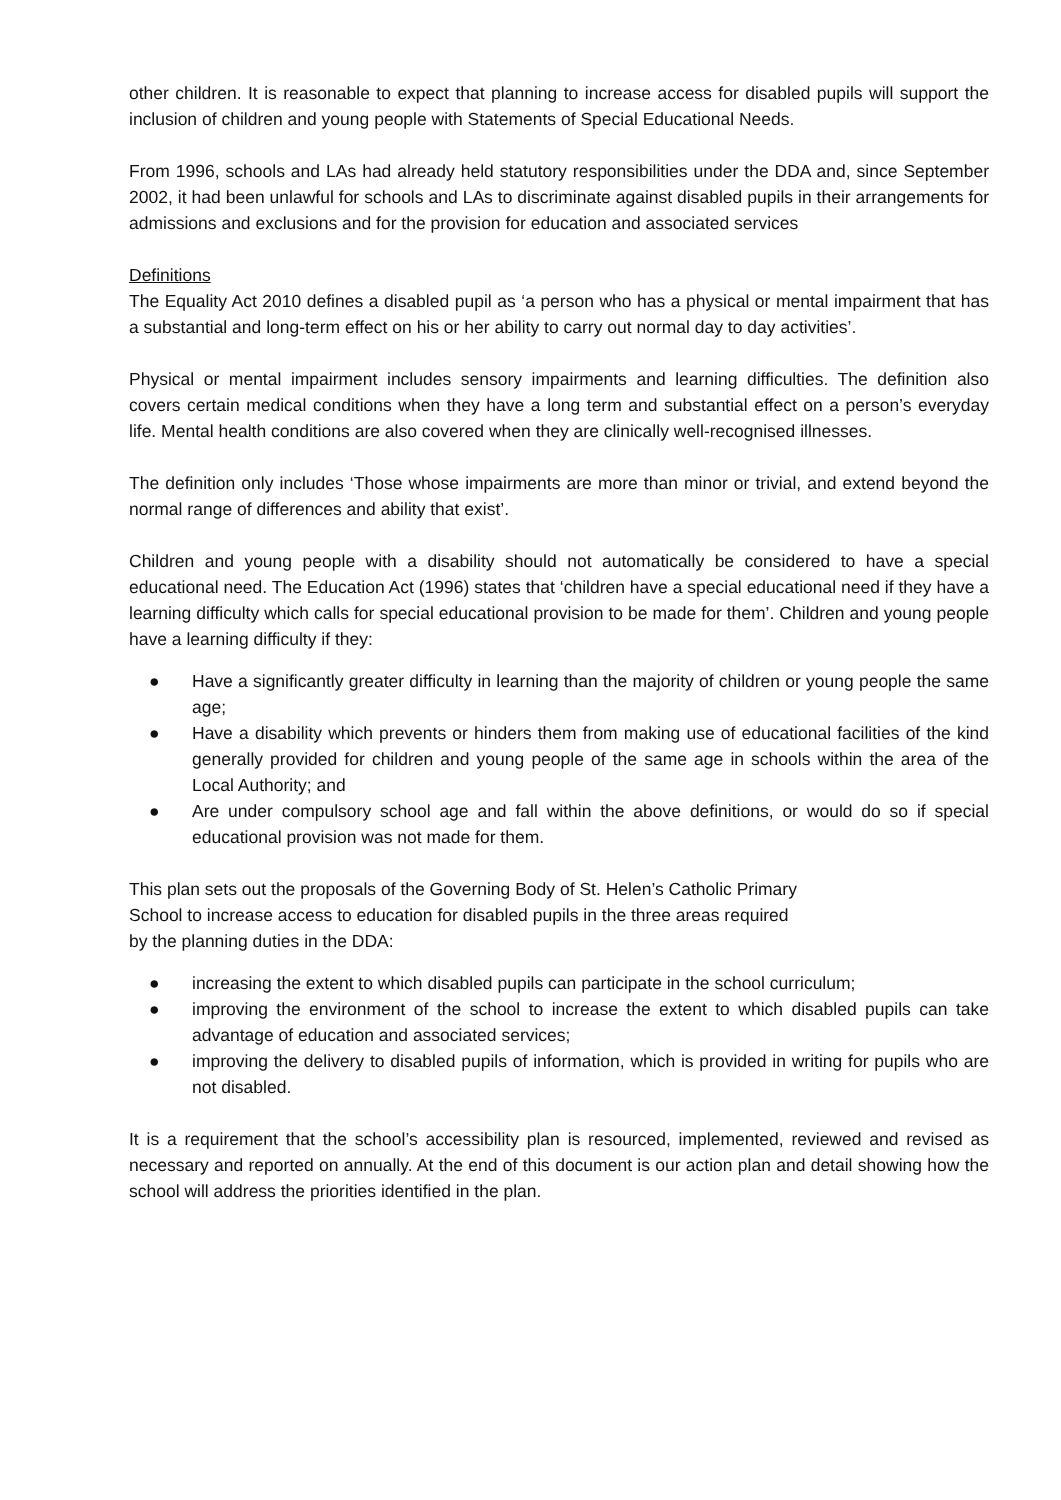other children. It is reasonable to expect that planning to increase access for disabled pupils will support the inclusion of children and young people with Statements of Special Educational Needs.
From 1996, schools and LAs had already held statutory responsibilities under the DDA and, since September 2002, it had been unlawful for schools and LAs to discriminate against disabled pupils in their arrangements for admissions and exclusions and for the provision for education and associated services
Definitions
The Equality Act 2010 defines a disabled pupil as ‘a person who has a physical or mental impairment that has a substantial and long-term effect on his or her ability to carry out normal day to day activities’.
Physical or mental impairment includes sensory impairments and learning difficulties. The definition also covers certain medical conditions when they have a long term and substantial effect on a person’s everyday life. Mental health conditions are also covered when they are clinically well-recognised illnesses.
The definition only includes ‘Those whose impairments are more than minor or trivial, and extend beyond the normal range of differences and ability that exist’.
Children and young people with a disability should not automatically be considered to have a special educational need. The Education Act (1996) states that ‘children have a special educational need if they have a learning difficulty which calls for special educational provision to be made for them’. Children and young people have a learning difficulty if they:
● Have a significantly greater difficulty in learning than the majority of children or young people the same age;
● Have a disability which prevents or hinders them from making use of educational facilities of the kind generally provided for children and young people of the same age in schools within the area of the Local Authority; and
● Are under compulsory school age and fall within the above definitions, or would do so if special educational provision was not made for them.
This plan sets out the proposals of the Governing Body of St. Helen’s Catholic Primary
School to increase access to education for disabled pupils in the three areas required
by the planning duties in the DDA:
● increasing the extent to which disabled pupils can participate in the school curriculum;
● improving the environment of the school to increase the extent to which disabled pupils can take advantage of education and associated services;
● improving the delivery to disabled pupils of information, which is provided in writing for pupils who are not disabled.
It is a requirement that the school’s accessibility plan is resourced, implemented, reviewed and revised as necessary and reported on annually. At the end of this document is our action plan and detail showing how the school will address the priorities identified in the plan.